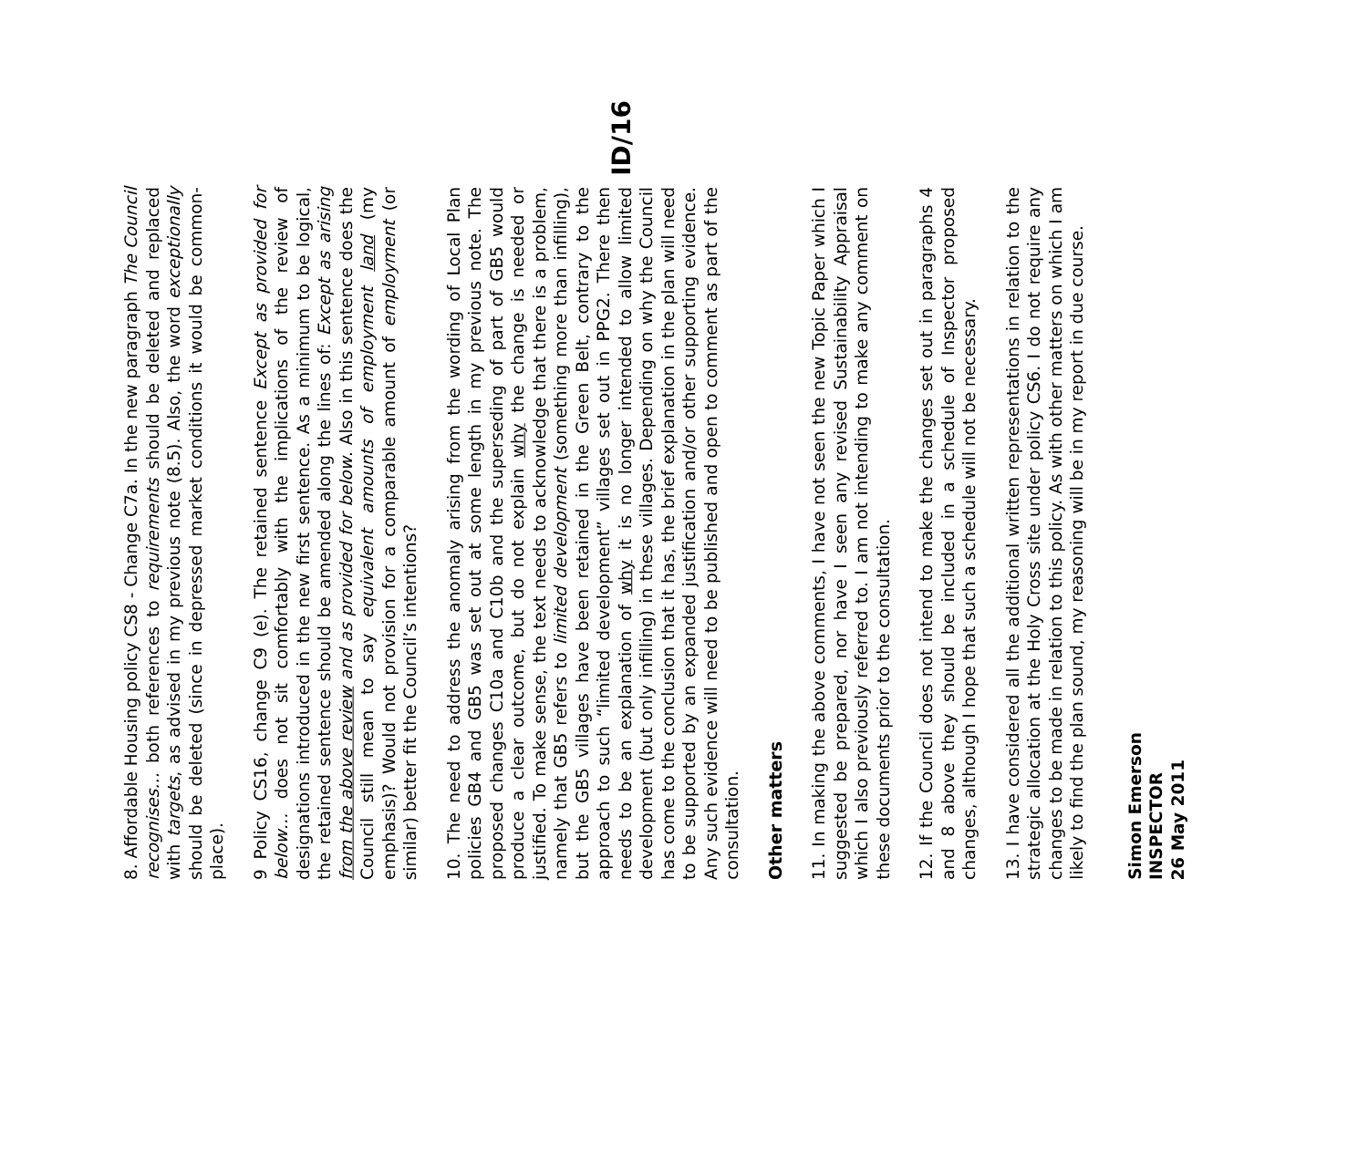ID/16
8. Affordable Housing policy CS8 - Change C7a. In the new paragraph The Council recognises… both references to requirements should be deleted and replaced with targets, as advised in my previous note (8.5). Also, the word exceptionally should be deleted (since in depressed market conditions it would be common-place).
9 Policy CS16, change C9 (e). The retained sentence Except as provided for below… does not sit comfortably with the implications of the review of designations introduced in the new first sentence. As a minimum to be logical, the retained sentence should be amended along the lines of: Except as arising from the above review and as provided for below. Also in this sentence does the Council still mean to say equivalent amounts of employment land (my emphasis)? Would not provision for a comparable amount of employment (or similar) better fit the Council’s intentions?
10. The need to address the anomaly arising from the wording of Local Plan policies GB4 and GB5 was set out at some length in my previous note. The proposed changes C10a and C10b and the superseding of part of GB5 would produce a clear outcome, but do not explain why the change is needed or justified. To make sense, the text needs to acknowledge that there is a problem, namely that GB5 refers to limited development (something more than infilling), but the GB5 villages have been retained in the Green Belt, contrary to the approach to such “limited development” villages set out in PPG2. There then needs to be an explanation of why it is no longer intended to allow limited development (but only infilling) in these villages. Depending on why the Council has come to the conclusion that it has, the brief explanation in the plan will need to be supported by an expanded justification and/or other supporting evidence. Any such evidence will need to be published and open to comment as part of the consultation.
Other matters
11. In making the above comments, I have not seen the new Topic Paper which I suggested be prepared, nor have I seen any revised Sustainability Appraisal which I also previously referred to. I am not intending to make any comment on these documents prior to the consultation.
12. If the Council does not intend to make the changes set out in paragraphs 4 and 8 above they should be included in a schedule of Inspector proposed changes, although I hope that such a schedule will not be necessary.
13. I have considered all the additional written representations in relation to the strategic allocation at the Holy Cross site under policy CS6. I do not require any changes to be made in relation to this policy. As with other matters on which I am likely to find the plan sound, my reasoning will be in my report in due course.
Simon Emerson
INSPECTOR
26 May 2011